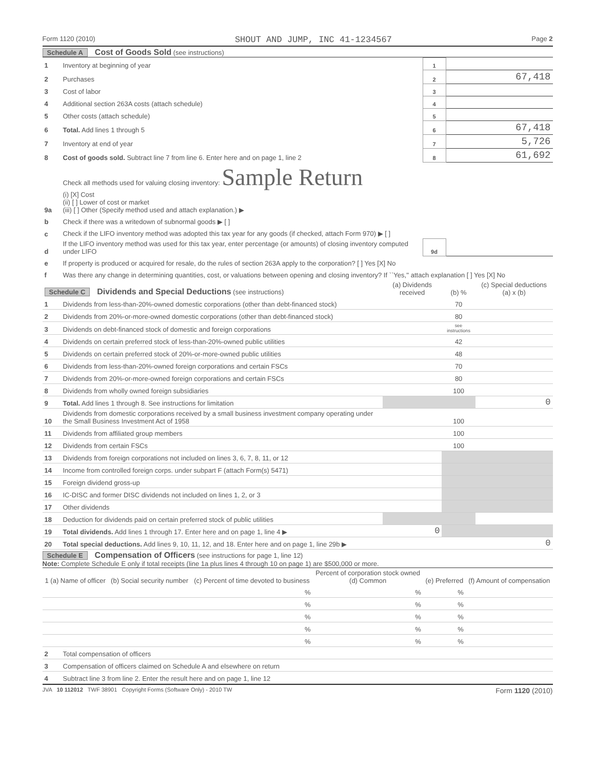Form 1120 (2010) SHOUT AND JUMP, INC 41-1234567 Page 2
Schedule A Cost of Goods Sold (see instructions)
| 1 | Inventory at beginning of year | 1 | |
| 2 | Purchases | 2 | 67,418 |
| 3 | Cost of labor | 3 | |
| 4 | Additional section 263A costs (attach schedule) | 4 | |
| 5 | Other costs (attach schedule) | 5 | |
| 6 | Total. Add lines 1 through 5 | 6 | 67,418 |
| 7 | Inventory at end of year | 7 | 5,726 |
| 8 | Cost of goods sold. Subtract line 7 from line 6. Enter here and on page 1, line 2 | 8 | 61,692 |
| 9a | Check all methods used for valuing closing inventory: Sample Return (i) [X] Cost (ii) [ ] Lower of cost or market (iii) [ ] Other (Specify method used and attach explanation.) ▶ | | |
| b | Check if there was a writedown of subnormal goods ▶ [ ] | | |
| c | Check if the LIFO inventory method was adopted this tax year for any goods (if checked, attach Form 970) ▶ [ ] | | |
| d | If the LIFO inventory method was used for this tax year, enter percentage (or amounts) of closing inventory computed under LIFO | 9d | |
| e | If property is produced or acquired for resale, do the rules of section 263A apply to the corporation? [ ] Yes [X] No | | |
| f | Was there any change in determining quantities, cost, or valuations between opening and closing inventory? If ``Yes,'' attach explanation [ ] Yes [X] No | | |
| Schedule C Dividends and Special Deductions (see instructions) | | (a) Dividends received | (b) % | (c) Special deductions (a) x (b) |
| --- | --- | --- | --- | --- |
| 1 | Dividends from less-than-20%-owned domestic corporations (other than debt-financed stock) | | 70 | |
| 2 | Dividends from 20%-or-more-owned domestic corporations (other than debt-financed stock) | | 80 | |
| 3 | Dividends on debt-financed stock of domestic and foreign corporations | | see instructions | |
| 4 | Dividends on certain preferred stock of less-than-20%-owned public utilities | | 42 | |
| 5 | Dividends on certain preferred stock of 20%-or-more-owned public utilities | | 48 | |
| 6 | Dividends from less-than-20%-owned foreign corporations and certain FSCs | | 70 | |
| 7 | Dividends from 20%-or-more-owned foreign corporations and certain FSCs | | 80 | |
| 8 | Dividends from wholly owned foreign subsidiaries | | 100 | |
| 9 | Total. Add lines 1 through 8. See instructions for limitation | | | 0 |
| 10 | Dividends from domestic corporations received by a small business investment company operating under the Small Business Investment Act of 1958 | | 100 | |
| 11 | Dividends from affiliated group members | | 100 | |
| 12 | Dividends from certain FSCs | | 100 | |
| 13 | Dividends from foreign corporations not included on lines 3, 6, 7, 8, 11, or 12 | | | |
| 14 | Income from controlled foreign corps. under subpart F (attach Form(s) 5471) | | | |
| 15 | Foreign dividend gross-up | | | |
| 16 | IC-DISC and former DISC dividends not included on lines 1, 2, or 3 | | | |
| 17 | Other dividends | | | |
| 18 | Deduction for dividends paid on certain preferred stock of public utilities | | | |
| 19 | Total dividends. Add lines 1 through 17. Enter here and on page 1, line 4 ▶ | 0 | | |
| 20 | Total special deductions. Add lines 9, 10, 11, 12, and 18. Enter here and on page 1, line 29b ▶ | | | 0 |
Schedule E Compensation of Officers (see instructions for page 1, line 12)
Note: Complete Schedule E only if total receipts (line 1a plus lines 4 through 10 on page 1) are $500,000 or more.
| 1 (a) Name of officer | (b) Social security number | (c) Percent of time devoted to business | Percent of corporation stock owned (d) Common | (e) Preferred | (f) Amount of compensation |
| --- | --- | --- | --- | --- | --- |
| | | % | % | % | |
| | | % | % | % | |
| | | % | % | % | |
| | | % | % | % | |
| | | % | % | % | |
| 2 | Total compensation of officers | |
| 3 | Compensation of officers claimed on Schedule A and elsewhere on return | |
| 4 | Subtract line 3 from line 2. Enter the result here and on page 1, line 12 | |
JVA 10 112012 TWF 38901 Copyright Forms (Software Only) - 2010 TW Form 1120 (2010)